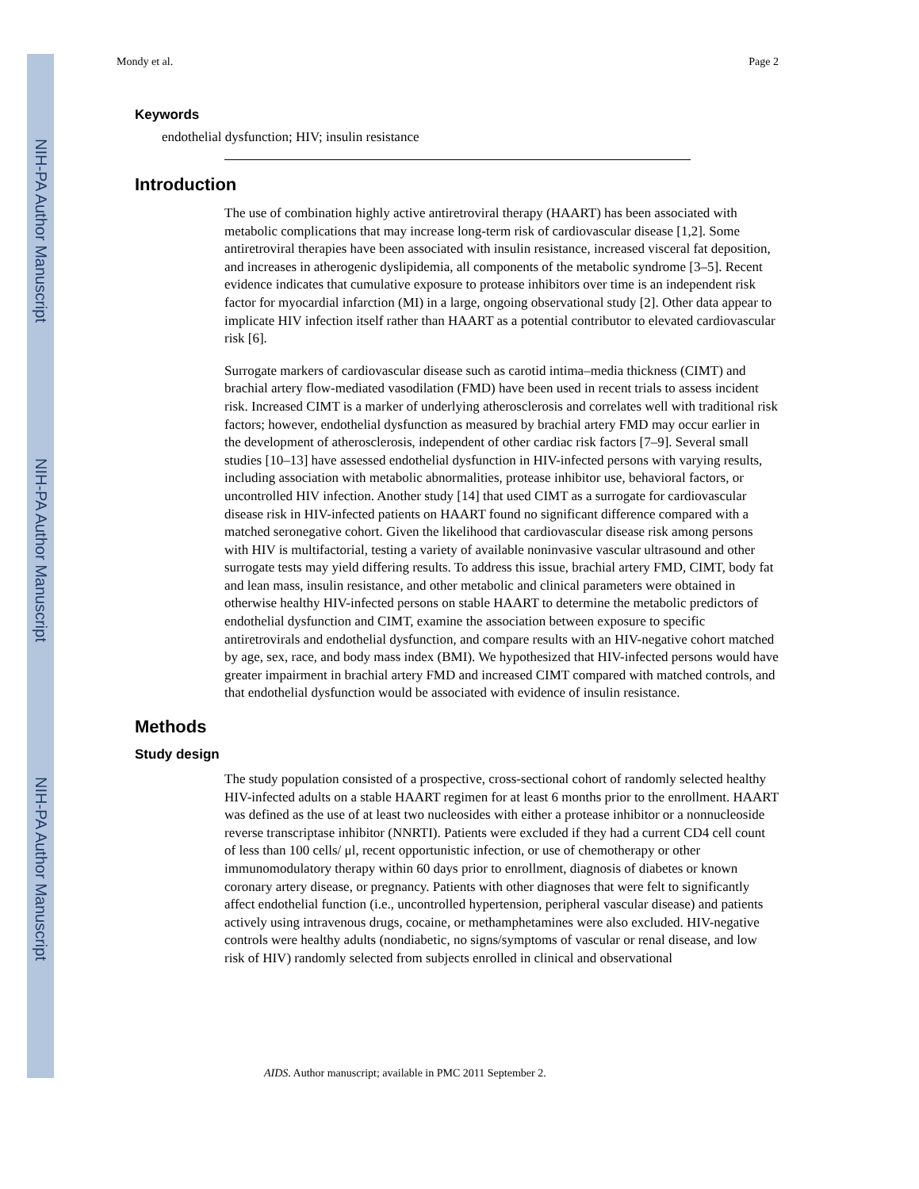NIH-PA Author Manuscript
NIH-PA Author Manuscript
NIH-PA Author Manuscript
Mondy et al. Page 2
Keywords
endothelial dysfunction; HIV; insulin resistance
Introduction
The use of combination highly active antiretroviral therapy (HAART) has been associated with metabolic complications that may increase long-term risk of cardiovascular disease [1,2]. Some antiretroviral therapies have been associated with insulin resistance, increased visceral fat deposition, and increases in atherogenic dyslipidemia, all components of the metabolic syndrome [3–5]. Recent evidence indicates that cumulative exposure to protease inhibitors over time is an independent risk factor for myocardial infarction (MI) in a large, ongoing observational study [2]. Other data appear to implicate HIV infection itself rather than HAART as a potential contributor to elevated cardiovascular risk [6].
Surrogate markers of cardiovascular disease such as carotid intima–media thickness (CIMT) and brachial artery flow-mediated vasodilation (FMD) have been used in recent trials to assess incident risk. Increased CIMT is a marker of underlying atherosclerosis and correlates well with traditional risk factors; however, endothelial dysfunction as measured by brachial artery FMD may occur earlier in the development of atherosclerosis, independent of other cardiac risk factors [7–9]. Several small studies [10–13] have assessed endothelial dysfunction in HIV-infected persons with varying results, including association with metabolic abnormalities, protease inhibitor use, behavioral factors, or uncontrolled HIV infection. Another study [14] that used CIMT as a surrogate for cardiovascular disease risk in HIV-infected patients on HAART found no significant difference compared with a matched seronegative cohort. Given the likelihood that cardiovascular disease risk among persons with HIV is multifactorial, testing a variety of available noninvasive vascular ultrasound and other surrogate tests may yield differing results. To address this issue, brachial artery FMD, CIMT, body fat and lean mass, insulin resistance, and other metabolic and clinical parameters were obtained in otherwise healthy HIV-infected persons on stable HAART to determine the metabolic predictors of endothelial dysfunction and CIMT, examine the association between exposure to specific antiretrovirals and endothelial dysfunction, and compare results with an HIV-negative cohort matched by age, sex, race, and body mass index (BMI). We hypothesized that HIV-infected persons would have greater impairment in brachial artery FMD and increased CIMT compared with matched controls, and that endothelial dysfunction would be associated with evidence of insulin resistance.
Methods
Study design
The study population consisted of a prospective, cross-sectional cohort of randomly selected healthy HIV-infected adults on a stable HAART regimen for at least 6 months prior to the enrollment. HAART was defined as the use of at least two nucleosides with either a protease inhibitor or a nonnucleoside reverse transcriptase inhibitor (NNRTI). Patients were excluded if they had a current CD4 cell count of less than 100 cells/ μl, recent opportunistic infection, or use of chemotherapy or other immunomodulatory therapy within 60 days prior to enrollment, diagnosis of diabetes or known coronary artery disease, or pregnancy. Patients with other diagnoses that were felt to significantly affect endothelial function (i.e., uncontrolled hypertension, peripheral vascular disease) and patients actively using intravenous drugs, cocaine, or methamphetamines were also excluded. HIV-negative controls were healthy adults (nondiabetic, no signs/symptoms of vascular or renal disease, and low risk of HIV) randomly selected from subjects enrolled in clinical and observational
AIDS. Author manuscript; available in PMC 2011 September 2.